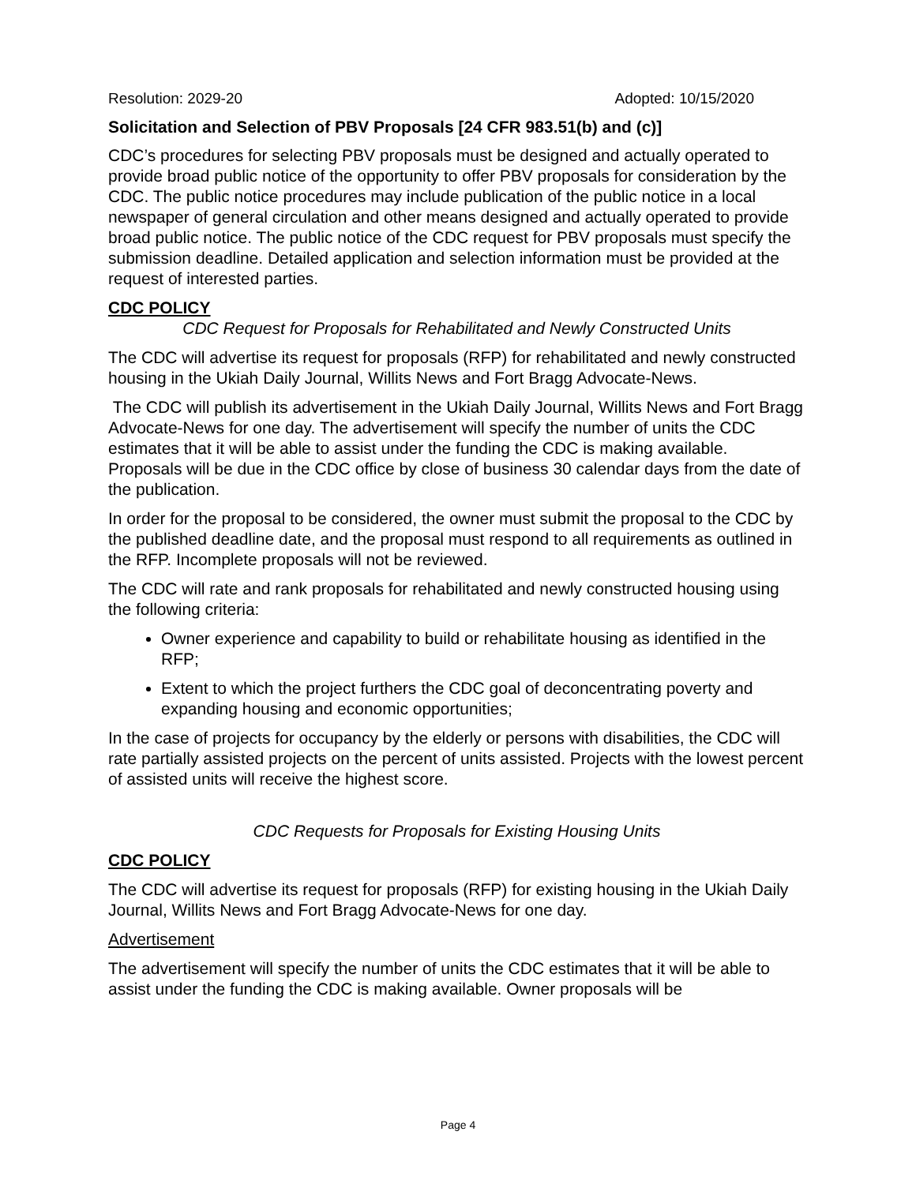Resolution: 2029-20 Adopted: 10/15/2020
Solicitation and Selection of PBV Proposals [24 CFR 983.51(b) and (c)]
CDC’s procedures for selecting PBV proposals must be designed and actually operated to provide broad public notice of the opportunity to offer PBV proposals for consideration by the CDC. The public notice procedures may include publication of the public notice in a local newspaper of general circulation and other means designed and actually operated to provide broad public notice. The public notice of the CDC request for PBV proposals must specify the submission deadline. Detailed application and selection information must be provided at the request of interested parties.
CDC POLICY
CDC Request for Proposals for Rehabilitated and Newly Constructed Units
The CDC will advertise its request for proposals (RFP) for rehabilitated and newly constructed housing in the Ukiah Daily Journal, Willits News and Fort Bragg Advocate-News.
The CDC will publish its advertisement in the Ukiah Daily Journal, Willits News and Fort Bragg Advocate-News for one day. The advertisement will specify the number of units the CDC estimates that it will be able to assist under the funding the CDC is making available. Proposals will be due in the CDC office by close of business 30 calendar days from the date of the publication.
In order for the proposal to be considered, the owner must submit the proposal to the CDC by the published deadline date, and the proposal must respond to all requirements as outlined in the RFP. Incomplete proposals will not be reviewed.
The CDC will rate and rank proposals for rehabilitated and newly constructed housing using the following criteria:
Owner experience and capability to build or rehabilitate housing as identified in the RFP;
Extent to which the project furthers the CDC goal of deconcentrating poverty and expanding housing and economic opportunities;
In the case of projects for occupancy by the elderly or persons with disabilities, the CDC will rate partially assisted projects on the percent of units assisted. Projects with the lowest percent of assisted units will receive the highest score.
CDC Requests for Proposals for Existing Housing Units
CDC POLICY
The CDC will advertise its request for proposals (RFP) for existing housing in the Ukiah Daily Journal, Willits News and Fort Bragg Advocate-News for one day.
Advertisement
The advertisement will specify the number of units the CDC estimates that it will be able to assist under the funding the CDC is making available. Owner proposals will be
Page 4